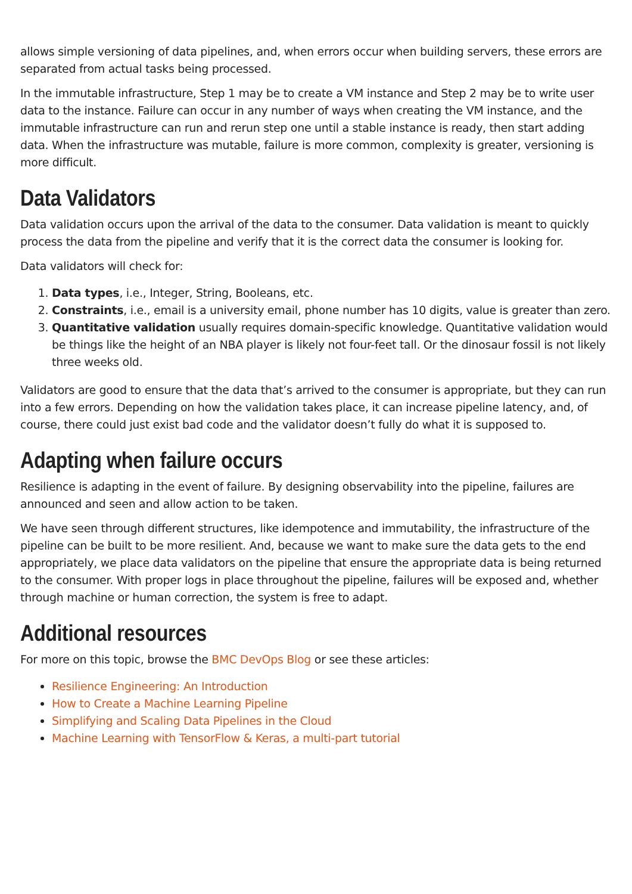allows simple versioning of data pipelines, and, when errors occur when building servers, these errors are separated from actual tasks being processed.
In the immutable infrastructure, Step 1 may be to create a VM instance and Step 2 may be to write user data to the instance. Failure can occur in any number of ways when creating the VM instance, and the immutable infrastructure can run and rerun step one until a stable instance is ready, then start adding data. When the infrastructure was mutable, failure is more common, complexity is greater, versioning is more difficult.
Data Validators
Data validation occurs upon the arrival of the data to the consumer. Data validation is meant to quickly process the data from the pipeline and verify that it is the correct data the consumer is looking for.
Data validators will check for:
1. Data types, i.e., Integer, String, Booleans, etc.
2. Constraints, i.e., email is a university email, phone number has 10 digits, value is greater than zero.
3. Quantitative validation usually requires domain-specific knowledge. Quantitative validation would be things like the height of an NBA player is likely not four-feet tall. Or the dinosaur fossil is not likely three weeks old.
Validators are good to ensure that the data that’s arrived to the consumer is appropriate, but they can run into a few errors. Depending on how the validation takes place, it can increase pipeline latency, and, of course, there could just exist bad code and the validator doesn’t fully do what it is supposed to.
Adapting when failure occurs
Resilience is adapting in the event of failure. By designing observability into the pipeline, failures are announced and seen and allow action to be taken.
We have seen through different structures, like idempotence and immutability, the infrastructure of the pipeline can be built to be more resilient. And, because we want to make sure the data gets to the end appropriately, we place data validators on the pipeline that ensure the appropriate data is being returned to the consumer. With proper logs in place throughout the pipeline, failures will be exposed and, whether through machine or human correction, the system is free to adapt.
Additional resources
For more on this topic, browse the BMC DevOps Blog or see these articles:
Resilience Engineering: An Introduction
How to Create a Machine Learning Pipeline
Simplifying and Scaling Data Pipelines in the Cloud
Machine Learning with TensorFlow & Keras, a multi-part tutorial